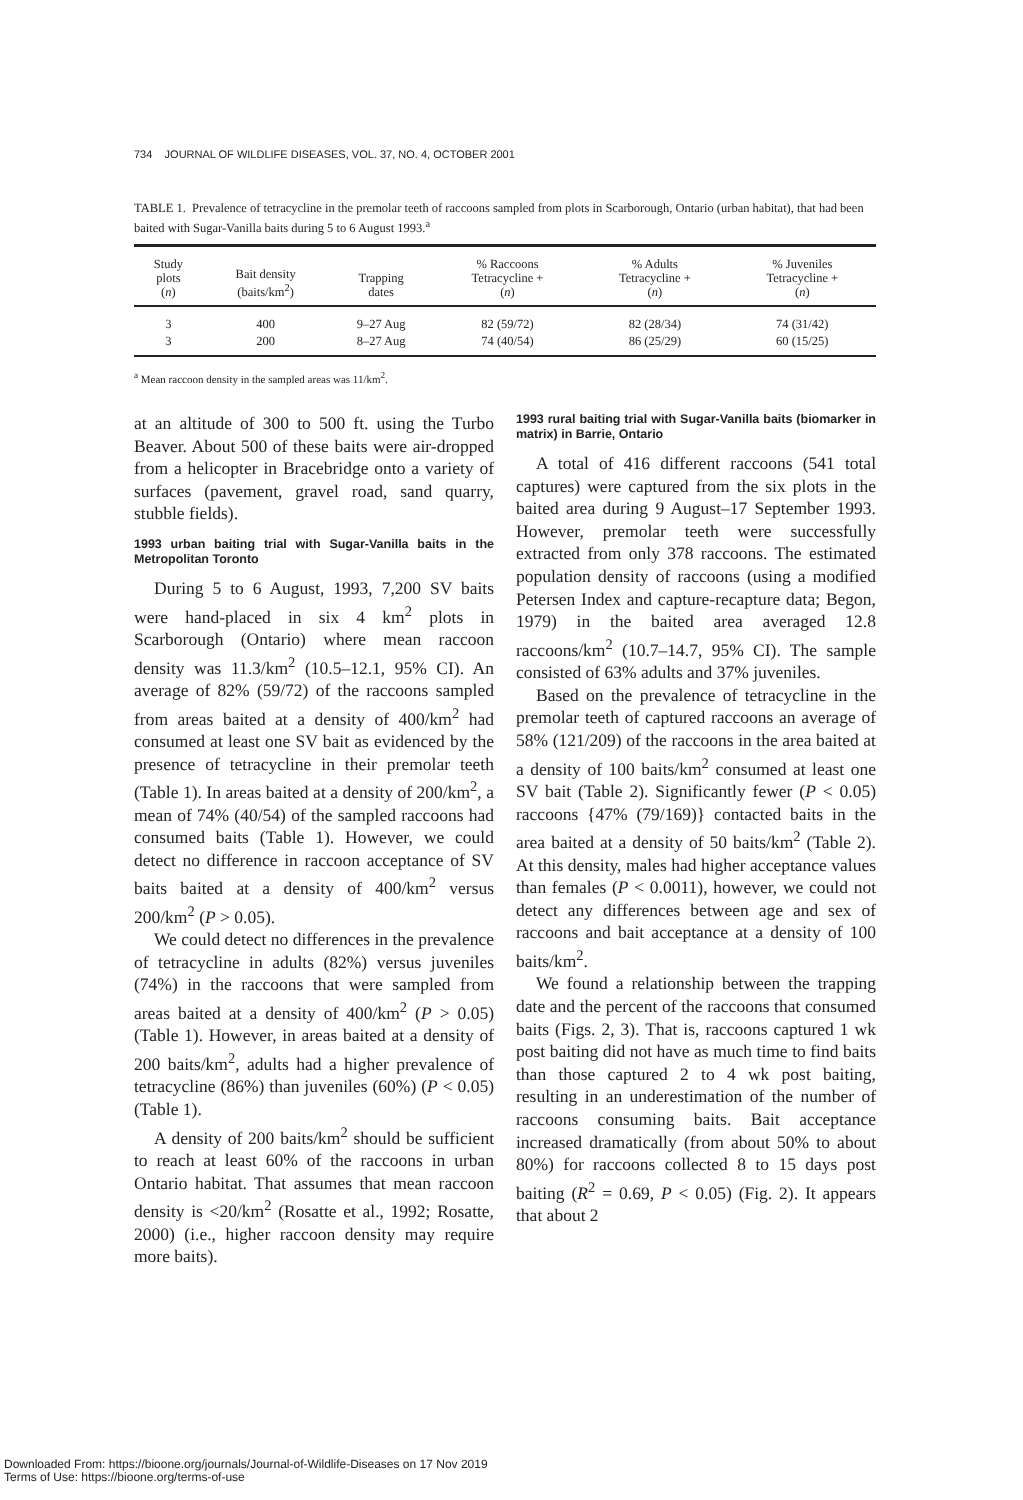734 JOURNAL OF WILDLIFE DISEASES, VOL. 37, NO. 4, OCTOBER 2001
TABLE 1. Prevalence of tetracycline in the premolar teeth of raccoons sampled from plots in Scarborough, Ontario (urban habitat), that had been baited with Sugar-Vanilla baits during 5 to 6 August 1993.<sup>a</sup>
| Study plots ( n ) | Bait density (baits/km<sup>2</sup>) | Trapping dates | % Raccoons Tetracycline + ( n ) | % Adults Tetracycline + ( n ) | % Juveniles Tetracycline + ( n ) |
| --- | --- | --- | --- | --- | --- |
| 3 | 400 | 9–27 Aug | 82 (59/72) | 82 (28/34) | 74 (31/42) |
| 3 | 200 | 8–27 Aug | 74 (40/54) | 86 (25/29) | 60 (15/25) |
<sup>a</sup> Mean raccoon density in the sampled areas was 11/km<sup>2</sup>.
at an altitude of 300 to 500 ft. using the Turbo Beaver. About 500 of these baits were air-dropped from a helicopter in Bracebridge onto a variety of surfaces (pavement, gravel road, sand quarry, stubble fields).
1993 urban baiting trial with Sugar-Vanilla baits in the Metropolitan Toronto
During 5 to 6 August, 1993, 7,200 SV baits were hand-placed in six 4 km<sup>2</sup> plots in Scarborough (Ontario) where mean raccoon density was 11.3/km<sup>2</sup> (10.5–12.1, 95% CI). An average of 82% (59/72) of the raccoons sampled from areas baited at a density of 400/km<sup>2</sup> had consumed at least one SV bait as evidenced by the presence of tetracycline in their premolar teeth (Table 1). In areas baited at a density of 200/km<sup>2</sup>, a mean of 74% (40/54) of the sampled raccoons had consumed baits (Table 1). However, we could detect no difference in raccoon acceptance of SV baits baited at a density of 400/km<sup>2</sup> versus 200/km<sup>2</sup> (P > 0.05).
We could detect no differences in the prevalence of tetracycline in adults (82%) versus juveniles (74%) in the raccoons that were sampled from areas baited at a density of 400/km<sup>2</sup> (P > 0.05) (Table 1). However, in areas baited at a density of 200 baits/km<sup>2</sup>, adults had a higher prevalence of tetracycline (86%) than juveniles (60%) (P < 0.05) (Table 1).
A density of 200 baits/km<sup>2</sup> should be sufficient to reach at least 60% of the raccoons in urban Ontario habitat. That assumes that mean raccoon density is <20/km<sup>2</sup> (Rosatte et al., 1992; Rosatte, 2000) (i.e., higher raccoon density may require more baits).
1993 rural baiting trial with Sugar-Vanilla baits (biomarker in matrix) in Barrie, Ontario
A total of 416 different raccoons (541 total captures) were captured from the six plots in the baited area during 9 August–17 September 1993. However, premolar teeth were successfully extracted from only 378 raccoons. The estimated population density of raccoons (using a modified Petersen Index and capture-recapture data; Begon, 1979) in the baited area averaged 12.8 raccoons/km<sup>2</sup> (10.7–14.7, 95% CI). The sample consisted of 63% adults and 37% juveniles.
Based on the prevalence of tetracycline in the premolar teeth of captured raccoons an average of 58% (121/209) of the raccoons in the area baited at a density of 100 baits/km<sup>2</sup> consumed at least one SV bait (Table 2). Significantly fewer (P < 0.05) raccoons {47% (79/169)} contacted baits in the area baited at a density of 50 baits/km<sup>2</sup> (Table 2). At this density, males had higher acceptance values than females (P < 0.0011), however, we could not detect any differences between age and sex of raccoons and bait acceptance at a density of 100 baits/km<sup>2</sup>.
We found a relationship between the trapping date and the percent of the raccoons that consumed baits (Figs. 2, 3). That is, raccoons captured 1 wk post baiting did not have as much time to find baits than those captured 2 to 4 wk post baiting, resulting in an underestimation of the number of raccoons consuming baits. Bait acceptance increased dramatically (from about 50% to about 80%) for raccoons collected 8 to 15 days post baiting (R<sup>2</sup> = 0.69, P < 0.05) (Fig. 2). It appears that about 2
Downloaded From: https://bioone.org/journals/Journal-of-Wildlife-Diseases on 17 Nov 2019
Terms of Use: https://bioone.org/terms-of-use